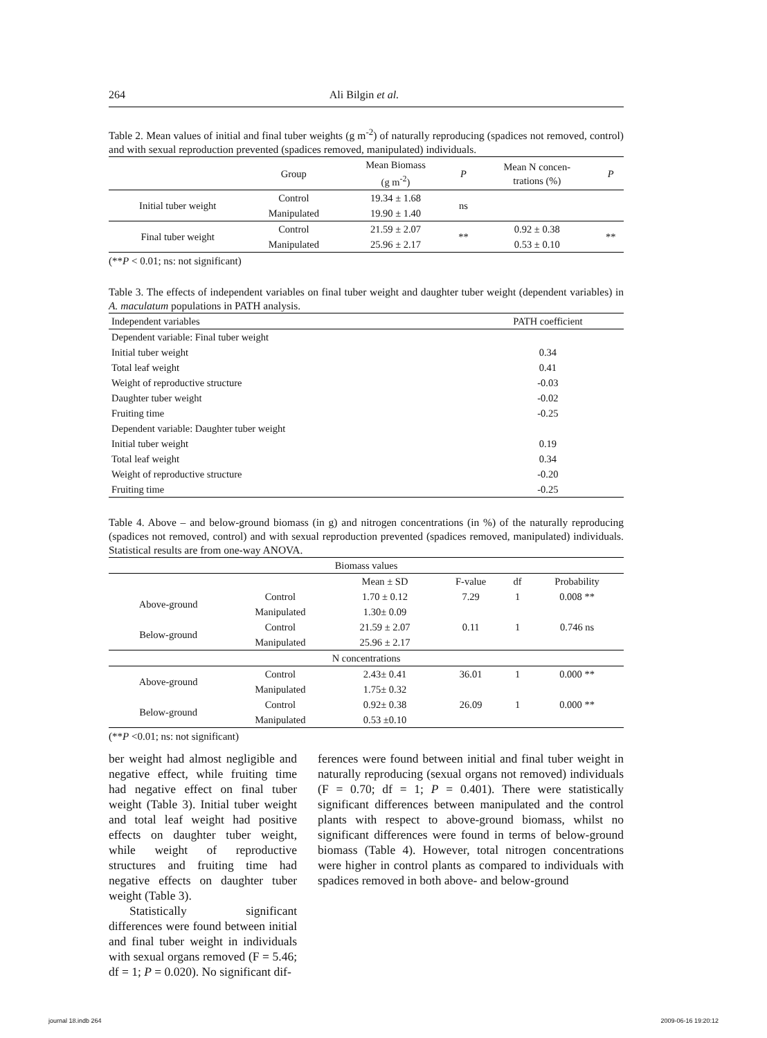264 Ali Bilgin et al.
Table 2. Mean values of initial and final tuber weights (g m<sup>-2</sup>) of naturally reproducing (spadices not removed, control) and with sexual reproduction prevented (spadices removed, manipulated) individuals.
| | Group | Mean Biomass (g m<sup>-2</sup>) | P | Mean N concen- trations (%) | P |
| --- | --- | --- | --- | --- | --- |
| Initial tuber weight | Control | 19.34 ± 1.68 | ns | | |
| | Manipulated | 19.90 ± 1.40 | | | |
| Final tuber weight | Control | 21.59 ± 2.07 | ** | 0.92 ± 0.38 | ** |
| | Manipulated | 25.96 ± 2.17 | | 0.53 ± 0.10 | |
(**P < 0.01; ns: not significant)
Table 3. The effects of independent variables on final tuber weight and daughter tuber weight (dependent variables) in A. maculatum populations in PATH analysis.
| Independent variables | PATH coefficient |
| Dependent variable: Final tuber weight | |
| Initial tuber weight | 0.34 |
| Total leaf weight | 0.41 |
| Weight of reproductive structure | -0.03 |
| Daughter tuber weight | -0.02 |
| Fruiting time | -0.25 |
| Dependent variable: Daughter tuber weight | |
| Initial tuber weight | 0.19 |
| Total leaf weight | 0.34 |
| Weight of reproductive structure | -0.20 |
| Fruiting time | -0.25 |
Table 4. Above – and below-ground biomass (in g) and nitrogen concentrations (in %) of the naturally reproducing (spadices not removed, control) and with sexual reproduction prevented (spadices removed, manipulated) individuals. Statistical results are from one-way ANOVA.
| Biomass values | | | | | |
| | | Mean ± SD | F-value | df | Probability |
| Above-ground | Control | 1.70 ± 0.12 | 7.29 | 1 | 0.008 ** |
| | Manipulated | 1.30± 0.09 | | | |
| Below-ground | Control | 21.59 ± 2.07 | 0.11 | 1 | 0.746 ns |
| | Manipulated | 25.96 ± 2.17 | | | |
| N concentrations | | | | | |
| Above-ground | Control | 2.43± 0.41 | 36.01 | 1 | 0.000 ** |
| | Manipulated | 1.75± 0.32 | | | |
| Below-ground | Control | 0.92± 0.38 | 26.09 | 1 | 0.000 ** |
| | Manipulated | 0.53 ±0.10 | | | |
(**P <0.01; ns: not significant)
ber weight had almost negligible and negative effect, while fruiting time had negative effect on final tuber weight (Table 3). Initial tuber weight and total leaf weight had positive effects on daughter tuber weight, while weight of reproductive structures and fruiting time had negative effects on daughter tuber weight (Table 3).
Statistically significant differences were found between initial and final tuber weight in individuals with sexual organs removed (F = 5.46; df = 1; P = 0.020). No significant dif-
ferences were found between initial and final tuber weight in naturally reproducing (sexual organs not removed) individuals (F = 0.70; df = 1; P = 0.401). There were statistically significant differences between manipulated and the control plants with respect to above-ground biomass, whilst no significant differences were found in terms of below-ground biomass (Table 4). However, total nitrogen concentrations were higher in control plants as compared to individuals with spadices removed in both above- and below-ground
journal 18.indb 264 2009-06-16 19:20:12